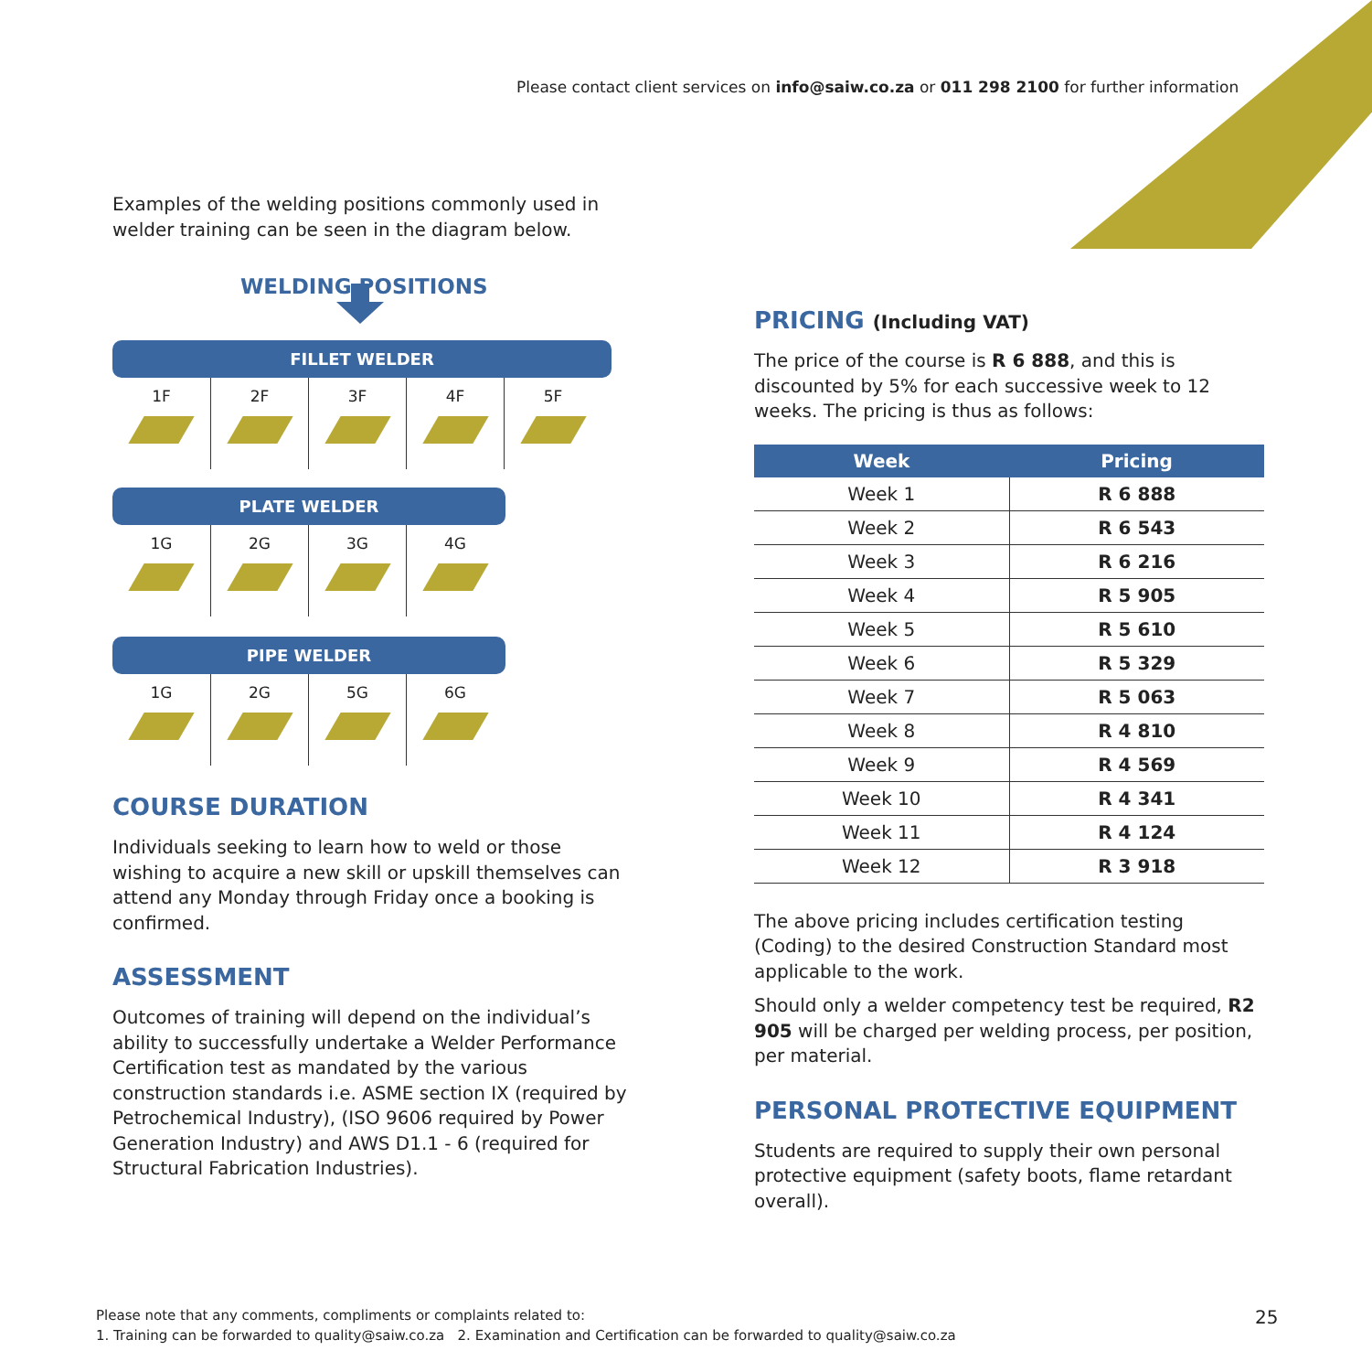Please contact client services on info@saiw.co.za or 011 298 2100 for further information
Examples of the welding positions commonly used in welder training can be seen in the diagram below.
WELDING POSITIONS
FILLET WELDER
1F 2F 3F 4F 5F
PLATE WELDER
1G 2G 3G 4G
PIPE WELDER
1G 2G 5G 6G
COURSE DURATION
Individuals seeking to learn how to weld or those wishing to acquire a new skill or upskill themselves can attend any Monday through Friday once a booking is confirmed.
ASSESSMENT
Outcomes of training will depend on the individual’s ability to successfully undertake a Welder Performance Certification test as mandated by the various construction standards i.e. ASME section IX (required by Petrochemical Industry), (ISO 9606 required by Power Generation Industry) and AWS D1.1 - 6 (required for Structural Fabrication Industries).
PRICING (Including VAT)
The price of the course is R 6 888, and this is discounted by 5% for each successive week to 12 weeks. The pricing is thus as follows:
| Week | Pricing |
| --- | --- |
| Week 1 | R 6 888 |
| Week 2 | R 6 543 |
| Week 3 | R 6 216 |
| Week 4 | R 5 905 |
| Week 5 | R 5 610 |
| Week 6 | R 5 329 |
| Week 7 | R 5 063 |
| Week 8 | R 4 810 |
| Week 9 | R 4 569 |
| Week 10 | R 4 341 |
| Week 11 | R 4 124 |
| Week 12 | R 3 918 |
The above pricing includes certification testing (Coding) to the desired Construction Standard most applicable to the work.
Should only a welder competency test be required, R2 905 will be charged per welding process, per position, per material.
PERSONAL PROTECTIVE EQUIPMENT
Students are required to supply their own personal protective equipment (safety boots, flame retardant overall).
Please note that any comments, compliments or complaints related to:
1. Training can be forwarded to quality@saiw.co.za 2. Examination and Certification can be forwarded to quality@saiw.co.za
25